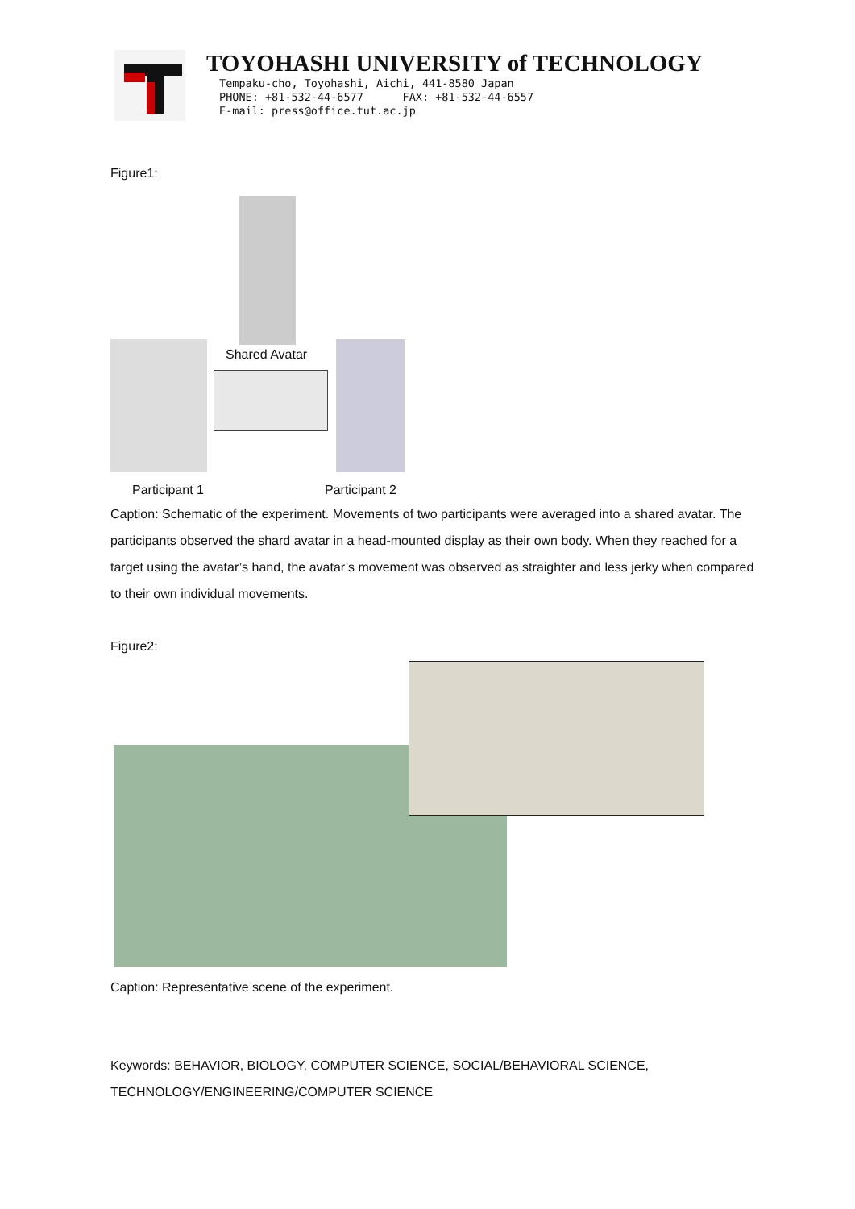TOYOHASHI UNIVERSITY of TECHNOLOGY
Tempaku-cho, Toyohashi, Aichi, 441-8580 Japan
PHONE: +81-532-44-6577 FAX: +81-532-44-6557
E-mail: press@office.tut.ac.jp
Figure1:
Shared Avatar
Participant 1 Participant 2
Caption: Schematic of the experiment. Movements of two participants were averaged into a shared avatar. The participants observed the shard avatar in a head-mounted display as their own body. When they reached for a target using the avatar’s hand, the avatar’s movement was observed as straighter and less jerky when compared to their own individual movements.
Figure2:
Caption: Representative scene of the experiment.
Keywords: BEHAVIOR, BIOLOGY, COMPUTER SCIENCE, SOCIAL/BEHAVIORAL SCIENCE, TECHNOLOGY/ENGINEERING/COMPUTER SCIENCE